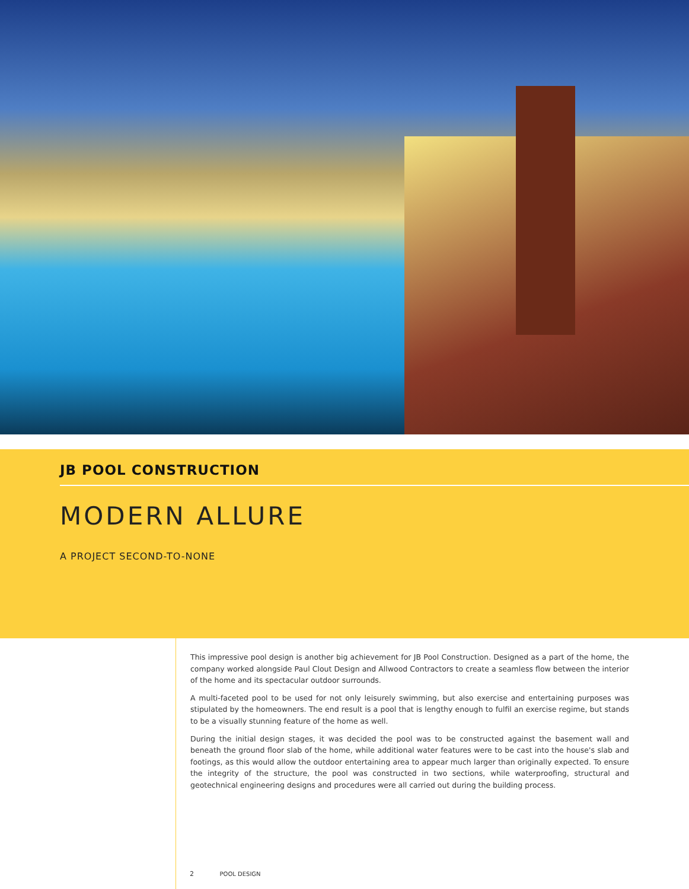JB POOL CONSTRUCTION
MODERN ALLURE
A PROJECT SECOND-TO-NONE
This impressive pool design is another big achievement for JB Pool Construction. Designed as a part of the home, the company worked alongside Paul Clout Design and Allwood Contractors to create a seamless flow between the interior of the home and its spectacular outdoor surrounds.
A multi-faceted pool to be used for not only leisurely swimming, but also exercise and entertaining purposes was stipulated by the homeowners. The end result is a pool that is lengthy enough to fulfil an exercise regime, but stands to be a visually stunning feature of the home as well.
During the initial design stages, it was decided the pool was to be constructed against the basement wall and beneath the ground floor slab of the home, while additional water features were to be cast into the house's slab and footings, as this would allow the outdoor entertaining area to appear much larger than originally expected. To ensure the integrity of the structure, the pool was constructed in two sections, while waterproofing, structural and geotechnical engineering designs and procedures were all carried out during the building process.
2 POOL DESIGN